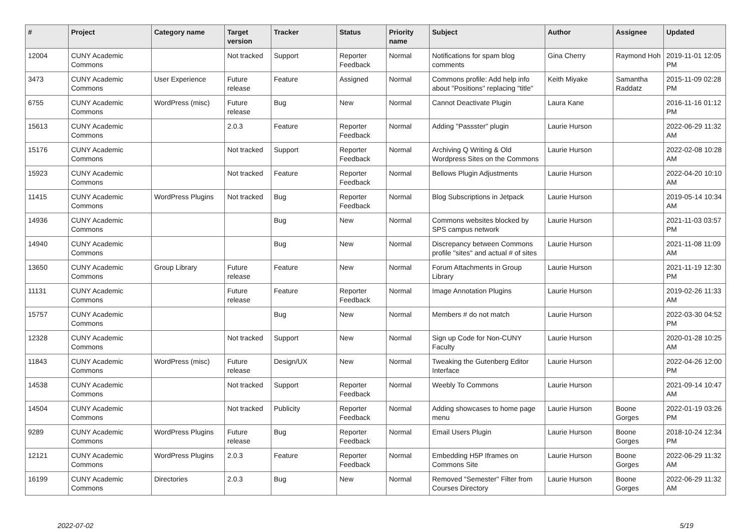| # | Project | Category name | Target version | Tracker | Status | Priority name | Subject | Author | Assignee | Updated |
| --- | --- | --- | --- | --- | --- | --- | --- | --- | --- | --- |
| 12004 | CUNY Academic Commons | | Not tracked | Support | Reporter Feedback | Normal | Notifications for spam blog comments | Gina Cherry | Raymond Hoh | 2019-11-01 12:05 PM |
| 3473 | CUNY Academic Commons | User Experience | Future release | Feature | Assigned | Normal | Commons profile: Add help info about "Positions" replacing "title" | Keith Miyake | Samantha Raddatz | 2015-11-09 02:28 PM |
| 6755 | CUNY Academic Commons | WordPress (misc) | Future release | Bug | New | Normal | Cannot Deactivate Plugin | Laura Kane | | 2016-11-16 01:12 PM |
| 15613 | CUNY Academic Commons | | 2.0.3 | Feature | Reporter Feedback | Normal | Adding "Passster" plugin | Laurie Hurson | | 2022-06-29 11:32 AM |
| 15176 | CUNY Academic Commons | | Not tracked | Support | Reporter Feedback | Normal | Archiving Q Writing & Old Wordpress Sites on the Commons | Laurie Hurson | | 2022-02-08 10:28 AM |
| 15923 | CUNY Academic Commons | | Not tracked | Feature | Reporter Feedback | Normal | Bellows Plugin Adjustments | Laurie Hurson | | 2022-04-20 10:10 AM |
| 11415 | CUNY Academic Commons | WordPress Plugins | Not tracked | Bug | Reporter Feedback | Normal | Blog Subscriptions in Jetpack | Laurie Hurson | | 2019-05-14 10:34 AM |
| 14936 | CUNY Academic Commons | | | Bug | New | Normal | Commons websites blocked by SPS campus network | Laurie Hurson | | 2021-11-03 03:57 PM |
| 14940 | CUNY Academic Commons | | | Bug | New | Normal | Discrepancy between Commons profile "sites" and actual # of sites | Laurie Hurson | | 2021-11-08 11:09 AM |
| 13650 | CUNY Academic Commons | Group Library | Future release | Feature | New | Normal | Forum Attachments in Group Library | Laurie Hurson | | 2021-11-19 12:30 PM |
| 11131 | CUNY Academic Commons | | Future release | Feature | Reporter Feedback | Normal | Image Annotation Plugins | Laurie Hurson | | 2019-02-26 11:33 AM |
| 15757 | CUNY Academic Commons | | | Bug | New | Normal | Members # do not match | Laurie Hurson | | 2022-03-30 04:52 PM |
| 12328 | CUNY Academic Commons | | Not tracked | Support | New | Normal | Sign up Code for Non-CUNY Faculty | Laurie Hurson | | 2020-01-28 10:25 AM |
| 11843 | CUNY Academic Commons | WordPress (misc) | Future release | Design/UX | New | Normal | Tweaking the Gutenberg Editor Interface | Laurie Hurson | | 2022-04-26 12:00 PM |
| 14538 | CUNY Academic Commons | | Not tracked | Support | Reporter Feedback | Normal | Weebly To Commons | Laurie Hurson | | 2021-09-14 10:47 AM |
| 14504 | CUNY Academic Commons | | Not tracked | Publicity | Reporter Feedback | Normal | Adding showcases to home page menu | Laurie Hurson | Boone Gorges | 2022-01-19 03:26 PM |
| 9289 | CUNY Academic Commons | WordPress Plugins | Future release | Bug | Reporter Feedback | Normal | Email Users Plugin | Laurie Hurson | Boone Gorges | 2018-10-24 12:34 PM |
| 12121 | CUNY Academic Commons | WordPress Plugins | 2.0.3 | Feature | Reporter Feedback | Normal | Embedding H5P Iframes on Commons Site | Laurie Hurson | Boone Gorges | 2022-06-29 11:32 AM |
| 16199 | CUNY Academic Commons | Directories | 2.0.3 | Bug | New | Normal | Removed "Semester" Filter from Courses Directory | Laurie Hurson | Boone Gorges | 2022-06-29 11:32 AM |
2022-07-02 5/19